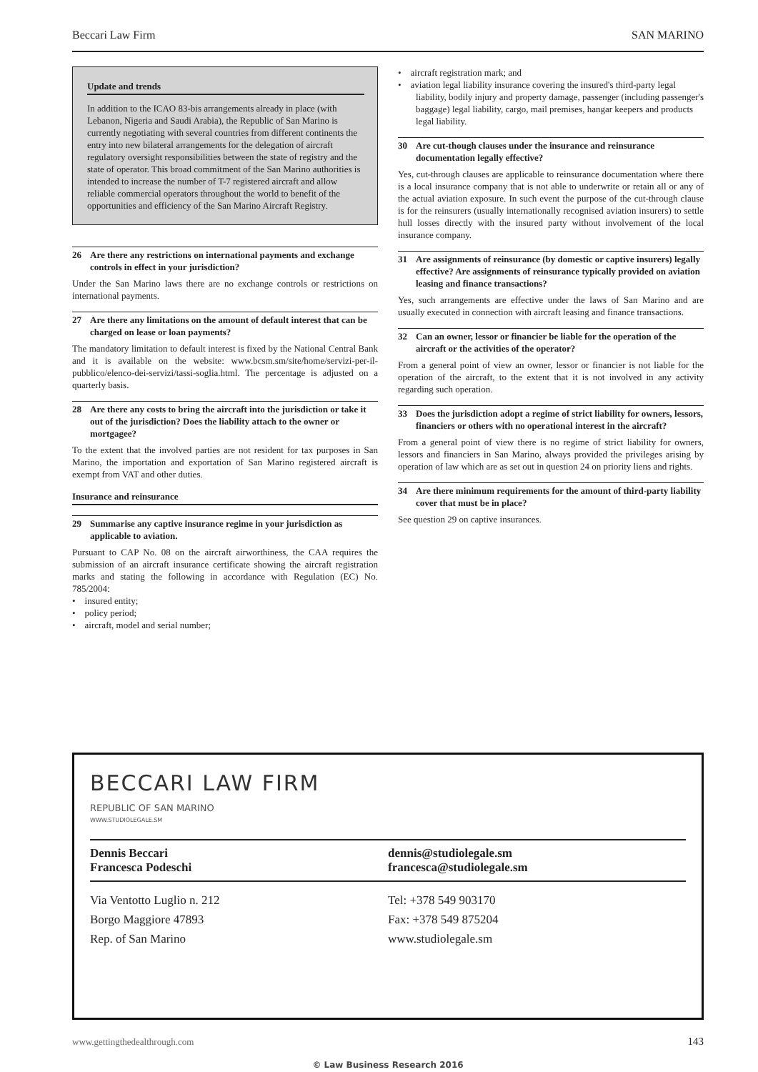Beccari Law Firm SAN MARINO
Update and trends
In addition to the ICAO 83-bis arrangements already in place (with Lebanon, Nigeria and Saudi Arabia), the Republic of San Marino is currently negotiating with several countries from different continents the entry into new bilateral arrangements for the delegation of aircraft regulatory oversight responsibilities between the state of registry and the state of operator. This broad commitment of the San Marino authorities is intended to increase the number of T-7 registered aircraft and allow reliable commercial operators throughout the world to benefit of the opportunities and efficiency of the San Marino Aircraft Registry.
26 Are there any restrictions on international payments and exchange controls in effect in your jurisdiction?
Under the San Marino laws there are no exchange controls or restrictions on international payments.
27 Are there any limitations on the amount of default interest that can be charged on lease or loan payments?
The mandatory limitation to default interest is fixed by the National Central Bank and it is available on the website: www.bcsm.sm/site/home/servizi-per-il-pubblico/elenco-dei-servizi/tassi-soglia.html. The percentage is adjusted on a quarterly basis.
28 Are there any costs to bring the aircraft into the jurisdiction or take it out of the jurisdiction? Does the liability attach to the owner or mortgagee?
To the extent that the involved parties are not resident for tax purposes in San Marino, the importation and exportation of San Marino registered aircraft is exempt from VAT and other duties.
Insurance and reinsurance
29 Summarise any captive insurance regime in your jurisdiction as applicable to aviation.
Pursuant to CAP No. 08 on the aircraft airworthiness, the CAA requires the submission of an aircraft insurance certificate showing the aircraft registration marks and stating the following in accordance with Regulation (EC) No. 785/2004:
• insured entity;
• policy period;
• aircraft, model and serial number;
• aircraft registration mark; and
• aviation legal liability insurance covering the insured's third-party legal liability, bodily injury and property damage, passenger (including passenger's baggage) legal liability, cargo, mail premises, hangar keepers and products legal liability.
30 Are cut-though clauses under the insurance and reinsurance documentation legally effective?
Yes, cut-through clauses are applicable to reinsurance documentation where there is a local insurance company that is not able to underwrite or retain all or any of the actual aviation exposure. In such event the purpose of the cut-through clause is for the reinsurers (usually internationally recognised aviation insurers) to settle hull losses directly with the insured party without involvement of the local insurance company.
31 Are assignments of reinsurance (by domestic or captive insurers) legally effective? Are assignments of reinsurance typically provided on aviation leasing and finance transactions?
Yes, such arrangements are effective under the laws of San Marino and are usually executed in connection with aircraft leasing and finance transactions.
32 Can an owner, lessor or financier be liable for the operation of the aircraft or the activities of the operator?
From a general point of view an owner, lessor or financier is not liable for the operation of the aircraft, to the extent that it is not involved in any activity regarding such operation.
33 Does the jurisdiction adopt a regime of strict liability for owners, lessors, financiers or others with no operational interest in the aircraft?
From a general point of view there is no regime of strict liability for owners, lessors and financiers in San Marino, always provided the privileges arising by operation of law which are as set out in question 24 on priority liens and rights.
34 Are there minimum requirements for the amount of third-party liability cover that must be in place?
See question 29 on captive insurances.
BECCARI LAW FIRM
REPUBLIC OF SAN MARINO
WWW.STUDIOLEGALE.SM
Dennis Beccari
Francesca Podeschi
dennis@studiolegale.sm
francesca@studiolegale.sm
Via Ventotto Luglio n. 212
Borgo Maggiore 47893
Rep. of San Marino
Tel: +378 549 903170
Fax: +378 549 875204
www.studiolegale.sm
www.gettingthedealthrough.com 143
© Law Business Research 2016